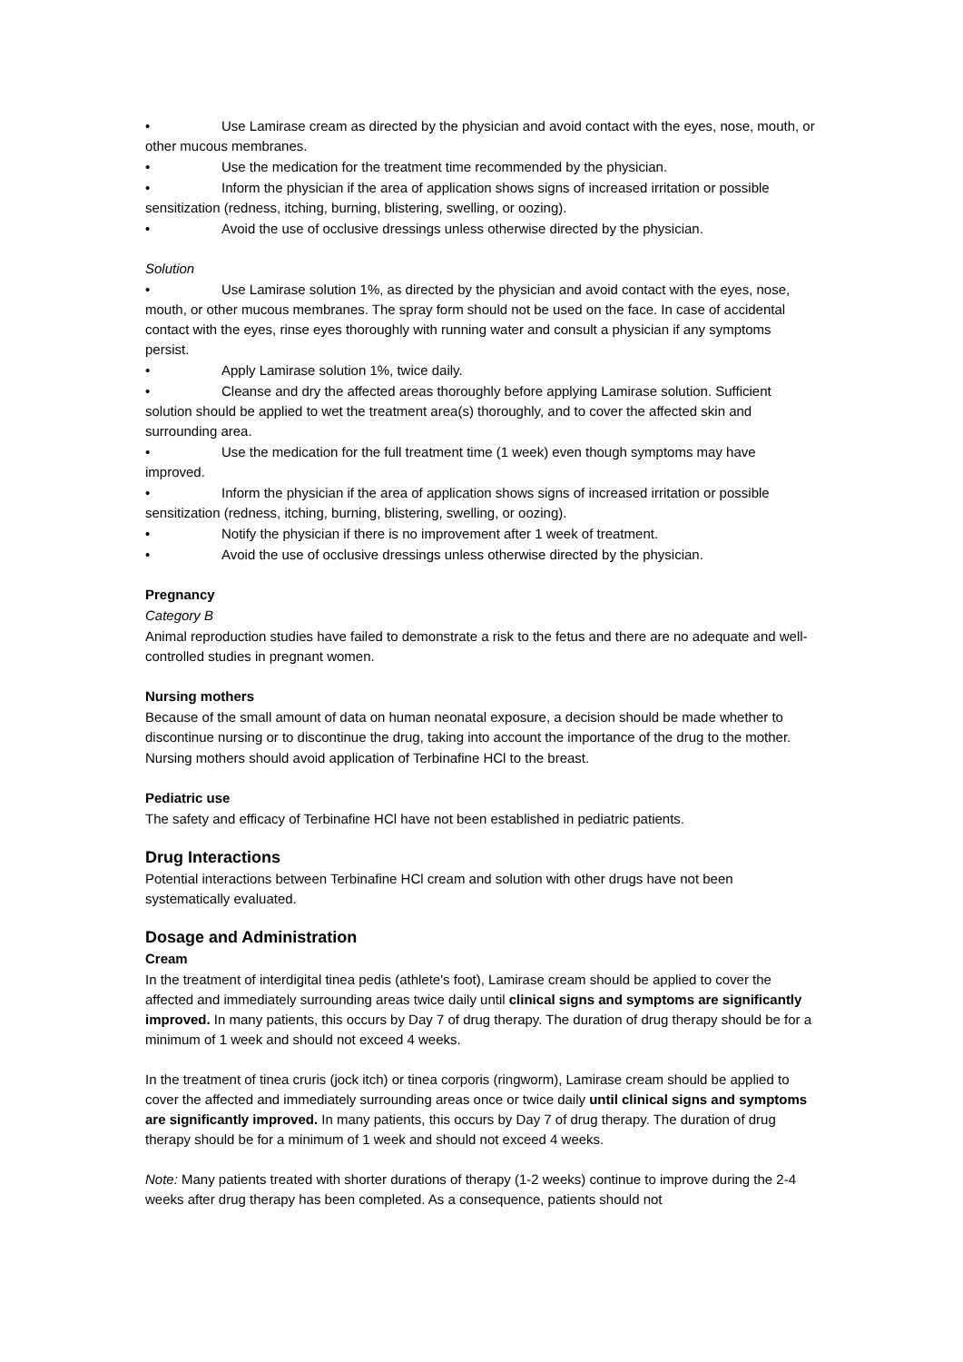• Use Lamirase cream as directed by the physician and avoid contact with the eyes, nose, mouth, or other mucous membranes.
• Use the medication for the treatment time recommended by the physician.
• Inform the physician if the area of application shows signs of increased irritation or possible sensitization (redness, itching, burning, blistering, swelling, or oozing).
• Avoid the use of occlusive dressings unless otherwise directed by the physician.
Solution
• Use Lamirase solution 1%, as directed by the physician and avoid contact with the eyes, nose, mouth, or other mucous membranes. The spray form should not be used on the face. In case of accidental contact with the eyes, rinse eyes thoroughly with running water and consult a physician if any symptoms persist.
• Apply Lamirase solution 1%, twice daily.
• Cleanse and dry the affected areas thoroughly before applying Lamirase solution. Sufficient solution should be applied to wet the treatment area(s) thoroughly, and to cover the affected skin and surrounding area.
• Use the medication for the full treatment time (1 week) even though symptoms may have improved.
• Inform the physician if the area of application shows signs of increased irritation or possible sensitization (redness, itching, burning, blistering, swelling, or oozing).
• Notify the physician if there is no improvement after 1 week of treatment.
• Avoid the use of occlusive dressings unless otherwise directed by the physician.
Pregnancy
Category B
Animal reproduction studies have failed to demonstrate a risk to the fetus and there are no adequate and well-controlled studies in pregnant women.
Nursing mothers
Because of the small amount of data on human neonatal exposure, a decision should be made whether to discontinue nursing or to discontinue the drug, taking into account the importance of the drug to the mother.
Nursing mothers should avoid application of Terbinafine HCl to the breast.
Pediatric use
The safety and efficacy of Terbinafine HCl have not been established in pediatric patients.
Drug Interactions
Potential interactions between Terbinafine HCl cream and solution with other drugs have not been systematically evaluated.
Dosage and Administration
Cream
In the treatment of interdigital tinea pedis (athlete's foot), Lamirase cream should be applied to cover the affected and immediately surrounding areas twice daily until clinical signs and symptoms are significantly improved. In many patients, this occurs by Day 7 of drug therapy. The duration of drug therapy should be for a minimum of 1 week and should not exceed 4 weeks.
In the treatment of tinea cruris (jock itch) or tinea corporis (ringworm), Lamirase cream should be applied to cover the affected and immediately surrounding areas once or twice daily until clinical signs and symptoms are significantly improved. In many patients, this occurs by Day 7 of drug therapy. The duration of drug therapy should be for a minimum of 1 week and should not exceed 4 weeks.
Note: Many patients treated with shorter durations of therapy (1-2 weeks) continue to improve during the 2-4 weeks after drug therapy has been completed. As a consequence, patients should not